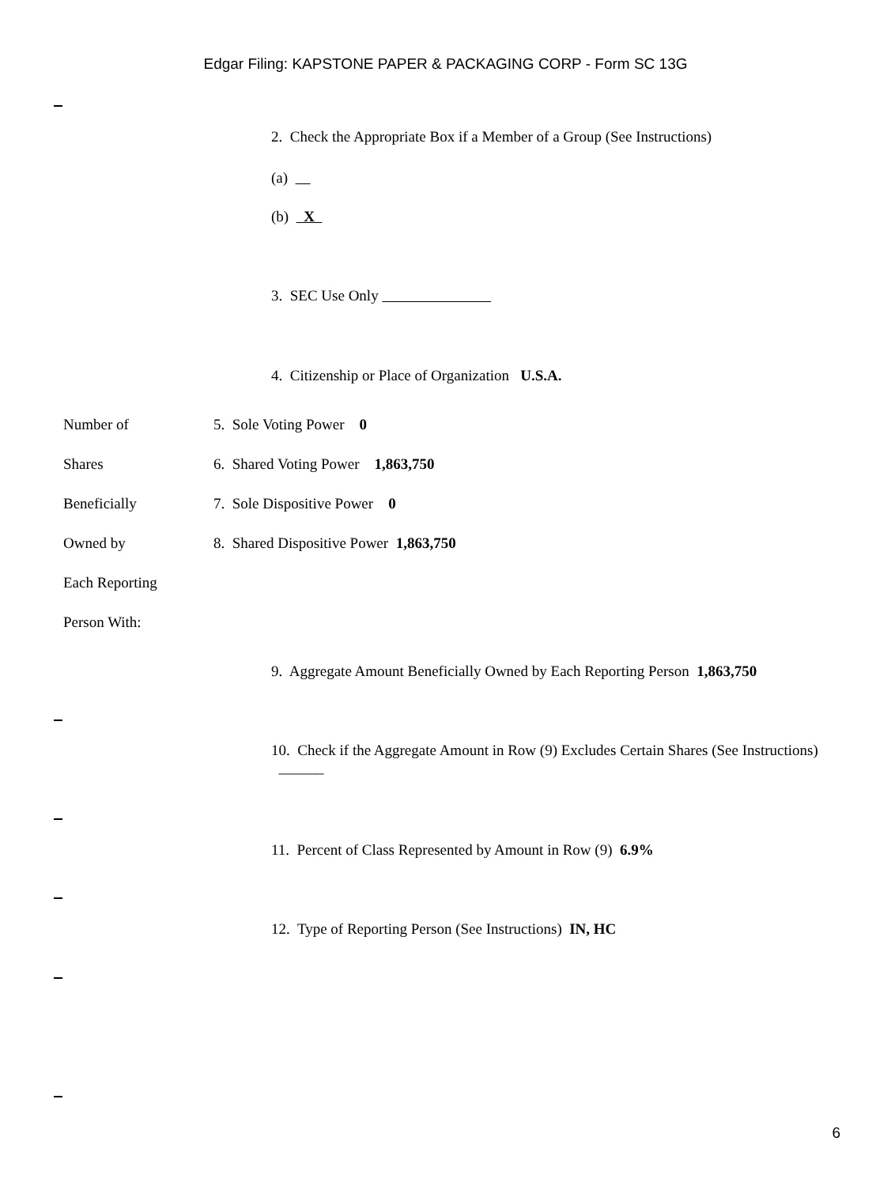Edgar Filing: KAPSTONE PAPER & PACKAGING CORP - Form SC 13G
2. Check the Appropriate Box if a Member of a Group (See Instructions)
(a)
(b) X
3. SEC Use Only
4. Citizenship or Place of Organization U.S.A.
Number of 5. Sole Voting Power 0
Shares 6. Shared Voting Power 1,863,750
Beneficially 7. Sole Dispositive Power 0
Owned by 8. Shared Dispositive Power 1,863,750
Each Reporting
Person With:
9. Aggregate Amount Beneficially Owned by Each Reporting Person 1,863,750
10. Check if the Aggregate Amount in Row (9) Excludes Certain Shares (See Instructions) ______
11. Percent of Class Represented by Amount in Row (9) 6.9%
12. Type of Reporting Person (See Instructions) IN, HC
6